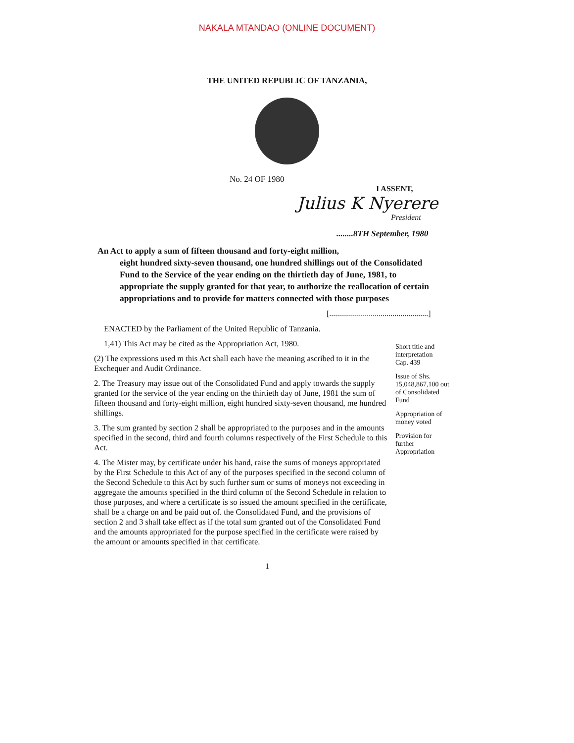NAKALA MTANDAO (ONLINE DOCUMENT)
THE UNITED REPUBLIC OF TANZANIA,
No. 24 OF 1980
I ASSENT,
Julius K Nyerere
President
........8TH September, 1980
An Act to apply a sum of fifteen thousand and forty-eight million,
eight hundred sixty-seven thousand, one hundred shillings out of the Consolidated Fund to the Service of the year ending on the thirtieth day of June, 1981, to appropriate the supply granted for that year, to authorize the reallocation of certain appropriations and to provide for matters connected with those purposes
[..................................................]
ENACTED by the Parliament of the United Republic of Tanzania.
1,41) This Act may be cited as the Appropriation Act, 1980.
(2) The expressions used m this Act shall each have the meaning ascribed to it in the Exchequer and Audit Ordinance.
2. The Treasury may issue out of the Consolidated Fund and apply towards the supply granted for the service of the year ending on the thirtieth day of June, 1981 the sum of fifteen thousand and forty-eight million, eight hundred sixty-seven thousand, me hundred shillings.
3. The sum granted by section 2 shall be appropriated to the purposes and in the amounts specified in the second, third and fourth columns respectively of the First Schedule to this Act.
4. The Mister may, by certificate under his hand, raise the sums of moneys appropriated by the First Schedule to this Act of any of the purposes specified in the second column of the Second Schedule to this Act by such further sum or sums of moneys not exceeding in aggregate the amounts specified in the third column of the Second Schedule in relation to those purposes, and where a certificate is so issued the amount specified in the certificate, shall be a charge on and be paid out of. the Consolidated Fund, and the provisions of section 2 and 3 shall take effect as if the total sum granted out of the Consolidated Fund and the amounts appropriated for the purpose specified in the certificate were raised by the amount or amounts specified in that certificate.
Short title and interpretation
Cap. 439
Issue of Shs. 15,048,867,100 out of Consolidated Fund
Appropriation of money voted
Provision for further Appropriation
1